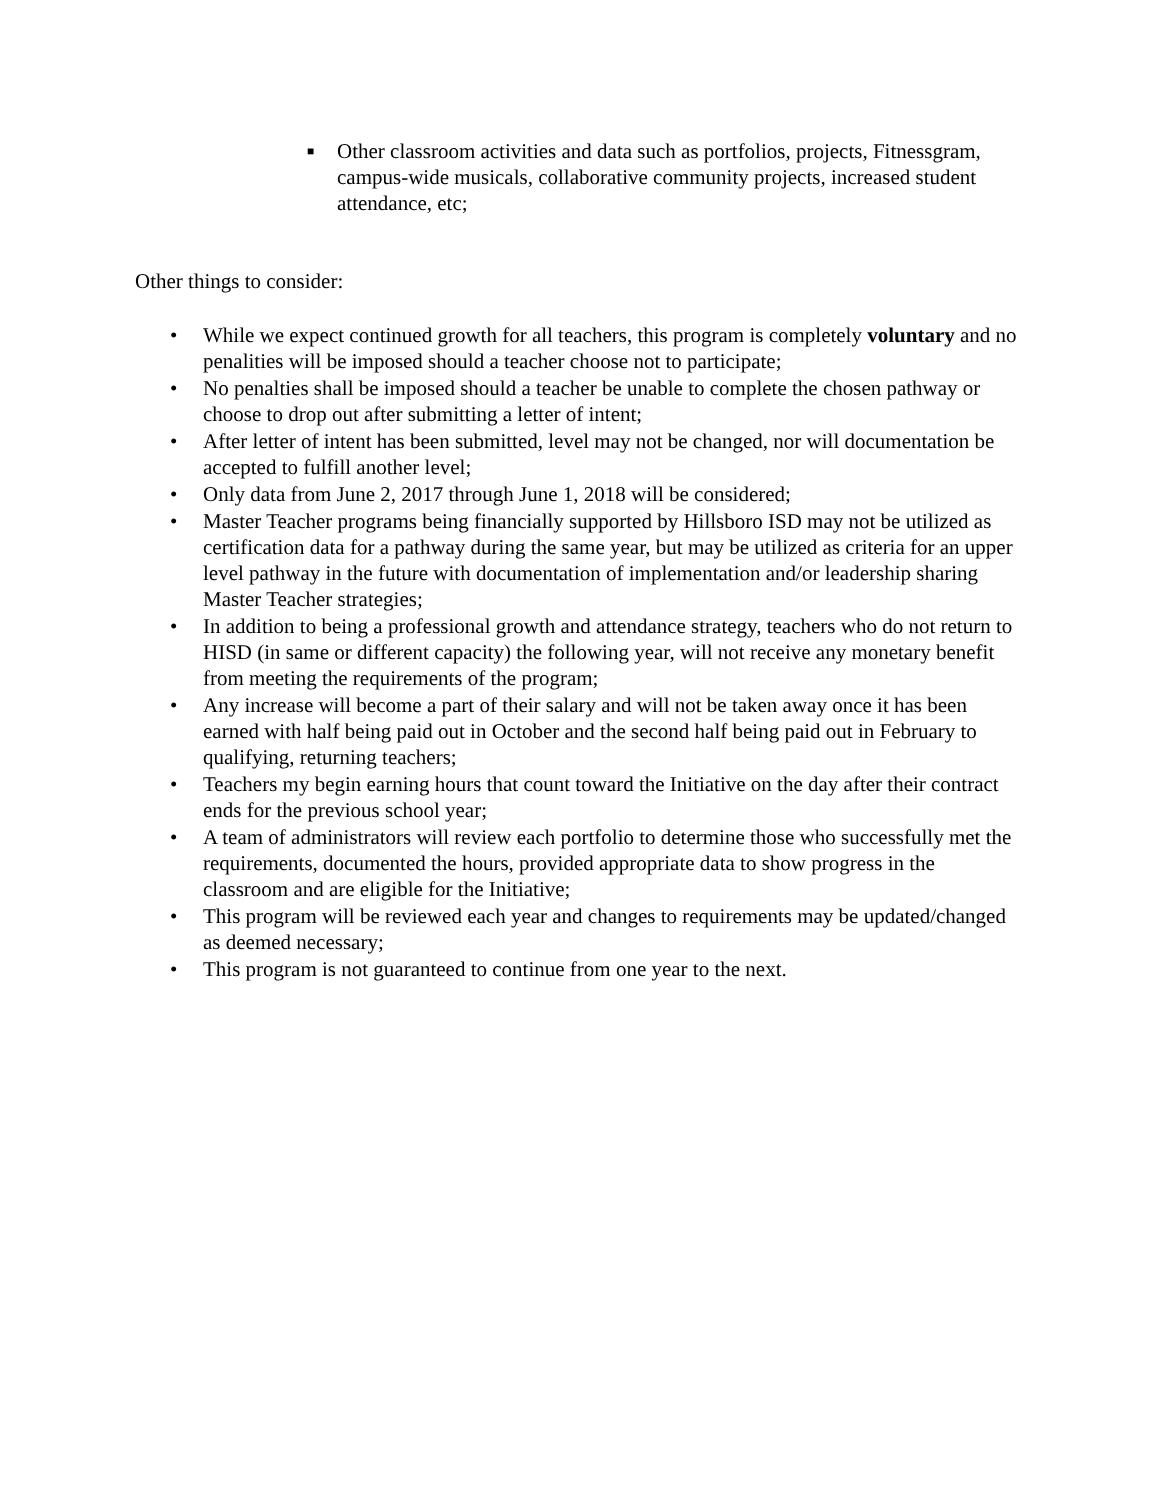■ Other classroom activities and data such as portfolios, projects, Fitnessgram, campus-wide musicals, collaborative community projects, increased student attendance, etc;
Other things to consider:
• While we expect continued growth for all teachers, this program is completely voluntary and no penalities will be imposed should a teacher choose not to participate;
• No penalties shall be imposed should a teacher be unable to complete the chosen pathway or choose to drop out after submitting a letter of intent;
• After letter of intent has been submitted, level may not be changed, nor will documentation be accepted to fulfill another level;
• Only data from June 2, 2017 through June 1, 2018 will be considered;
• Master Teacher programs being financially supported by Hillsboro ISD may not be utilized as certification data for a pathway during the same year, but may be utilized as criteria for an upper level pathway in the future with documentation of implementation and/or leadership sharing Master Teacher strategies;
• In addition to being a professional growth and attendance strategy, teachers who do not return to HISD (in same or different capacity) the following year, will not receive any monetary benefit from meeting the requirements of the program;
• Any increase will become a part of their salary and will not be taken away once it has been earned with half being paid out in October and the second half being paid out in February to qualifying, returning teachers;
• Teachers my begin earning hours that count toward the Initiative on the day after their contract ends for the previous school year;
• A team of administrators will review each portfolio to determine those who successfully met the requirements, documented the hours, provided appropriate data to show progress in the classroom and are eligible for the Initiative;
• This program will be reviewed each year and changes to requirements may be updated/changed as deemed necessary;
• This program is not guaranteed to continue from one year to the next.